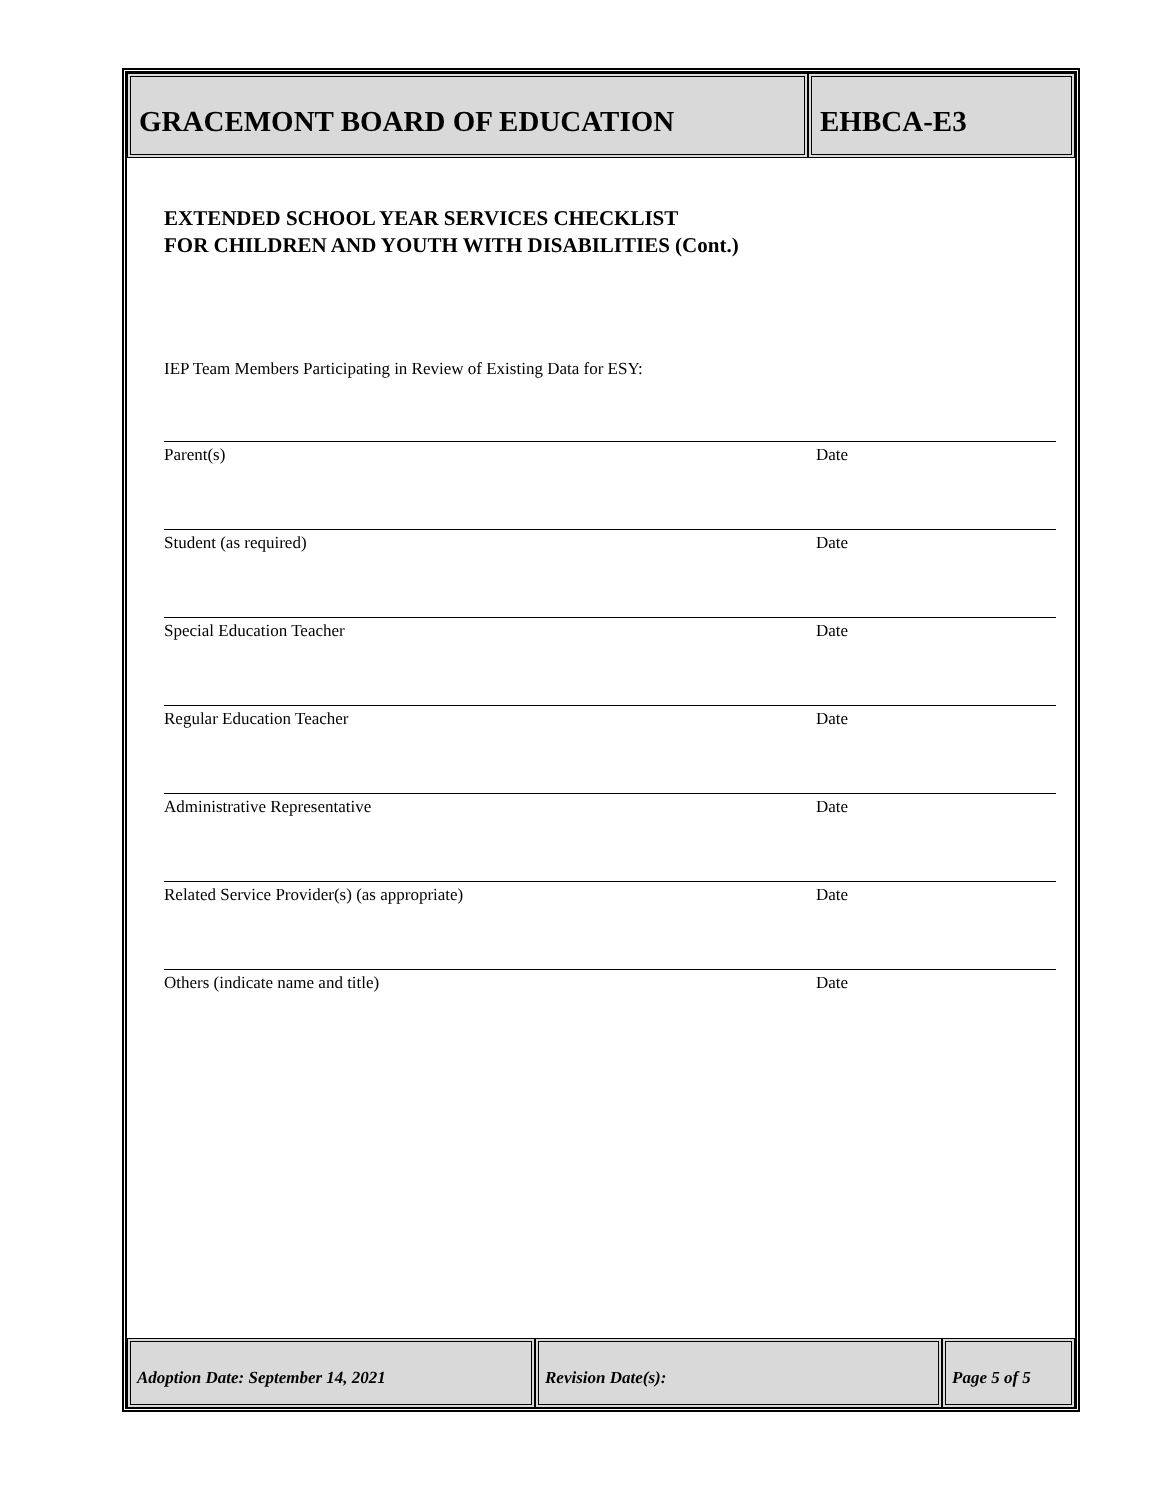GRACEMONT BOARD OF EDUCATION EHBCA-E3
EXTENDED SCHOOL YEAR SERVICES CHECKLIST
FOR CHILDREN AND YOUTH WITH DISABILITIES (Cont.)
IEP Team Members Participating in Review of Existing Data for ESY:
Parent(s) Date
Student (as required) Date
Special Education Teacher Date
Regular Education Teacher Date
Administrative Representative Date
Related Service Provider(s) (as appropriate) Date
Others (indicate name and title) Date
Adoption Date: September 14, 2021 Revision Date(s): Page 5 of 5